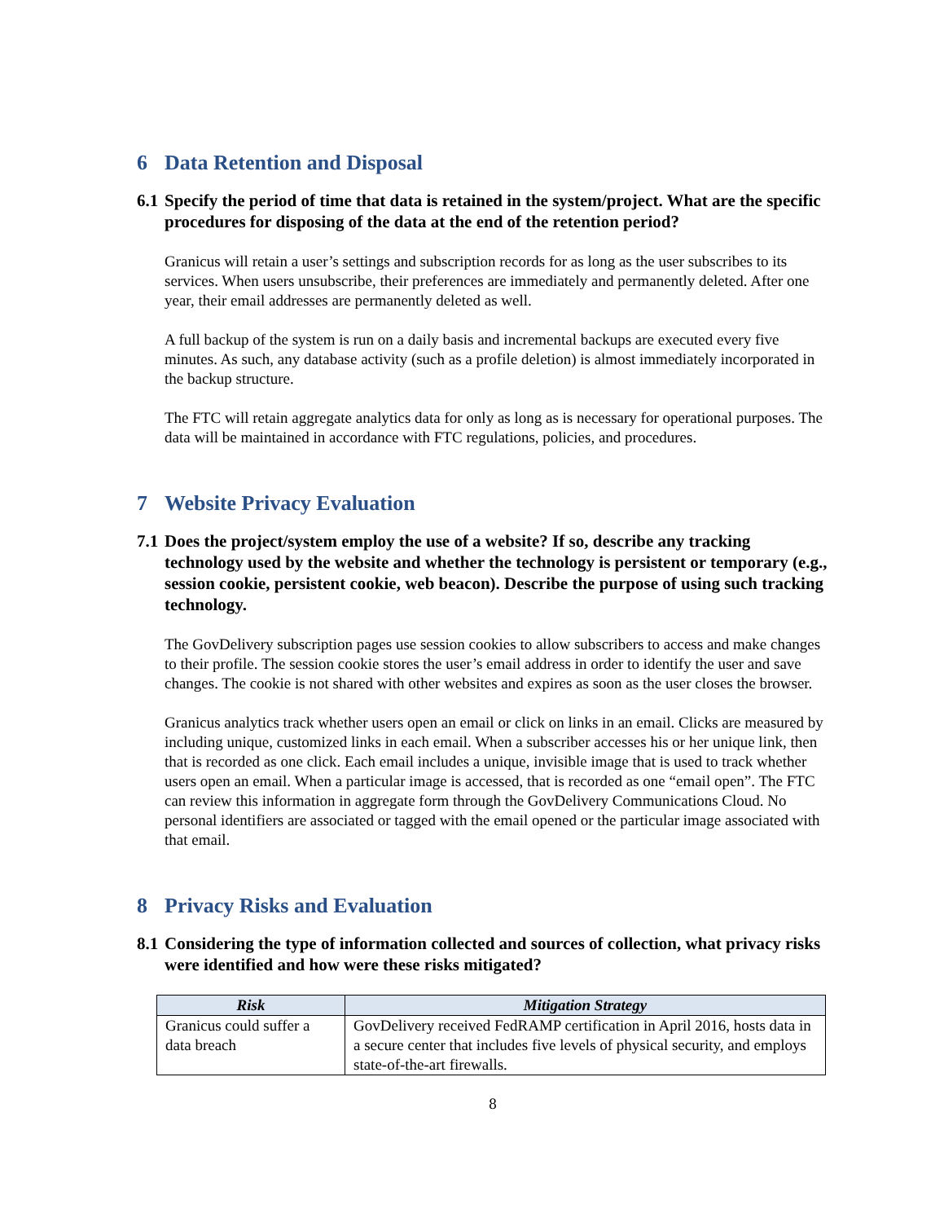6 Data Retention and Disposal
6.1 Specify the period of time that data is retained in the system/project. What are the specific procedures for disposing of the data at the end of the retention period?
Granicus will retain a user’s settings and subscription records for as long as the user subscribes to its services. When users unsubscribe, their preferences are immediately and permanently deleted. After one year, their email addresses are permanently deleted as well.
A full backup of the system is run on a daily basis and incremental backups are executed every five minutes. As such, any database activity (such as a profile deletion) is almost immediately incorporated in the backup structure.
The FTC will retain aggregate analytics data for only as long as is necessary for operational purposes. The data will be maintained in accordance with FTC regulations, policies, and procedures.
7 Website Privacy Evaluation
7.1 Does the project/system employ the use of a website? If so, describe any tracking technology used by the website and whether the technology is persistent or temporary (e.g., session cookie, persistent cookie, web beacon). Describe the purpose of using such tracking technology.
The GovDelivery subscription pages use session cookies to allow subscribers to access and make changes to their profile. The session cookie stores the user’s email address in order to identify the user and save changes. The cookie is not shared with other websites and expires as soon as the user closes the browser.
Granicus analytics track whether users open an email or click on links in an email. Clicks are measured by including unique, customized links in each email. When a subscriber accesses his or her unique link, then that is recorded as one click. Each email includes a unique, invisible image that is used to track whether users open an email. When a particular image is accessed, that is recorded as one “email open”. The FTC can review this information in aggregate form through the GovDelivery Communications Cloud. No personal identifiers are associated or tagged with the email opened or the particular image associated with that email.
8 Privacy Risks and Evaluation
8.1 Considering the type of information collected and sources of collection, what privacy risks were identified and how were these risks mitigated?
| Risk | Mitigation Strategy |
| --- | --- |
| Granicus could suffer a data breach | GovDelivery received FedRAMP certification in April 2016, hosts data in a secure center that includes five levels of physical security, and employs state-of-the-art firewalls. |
8